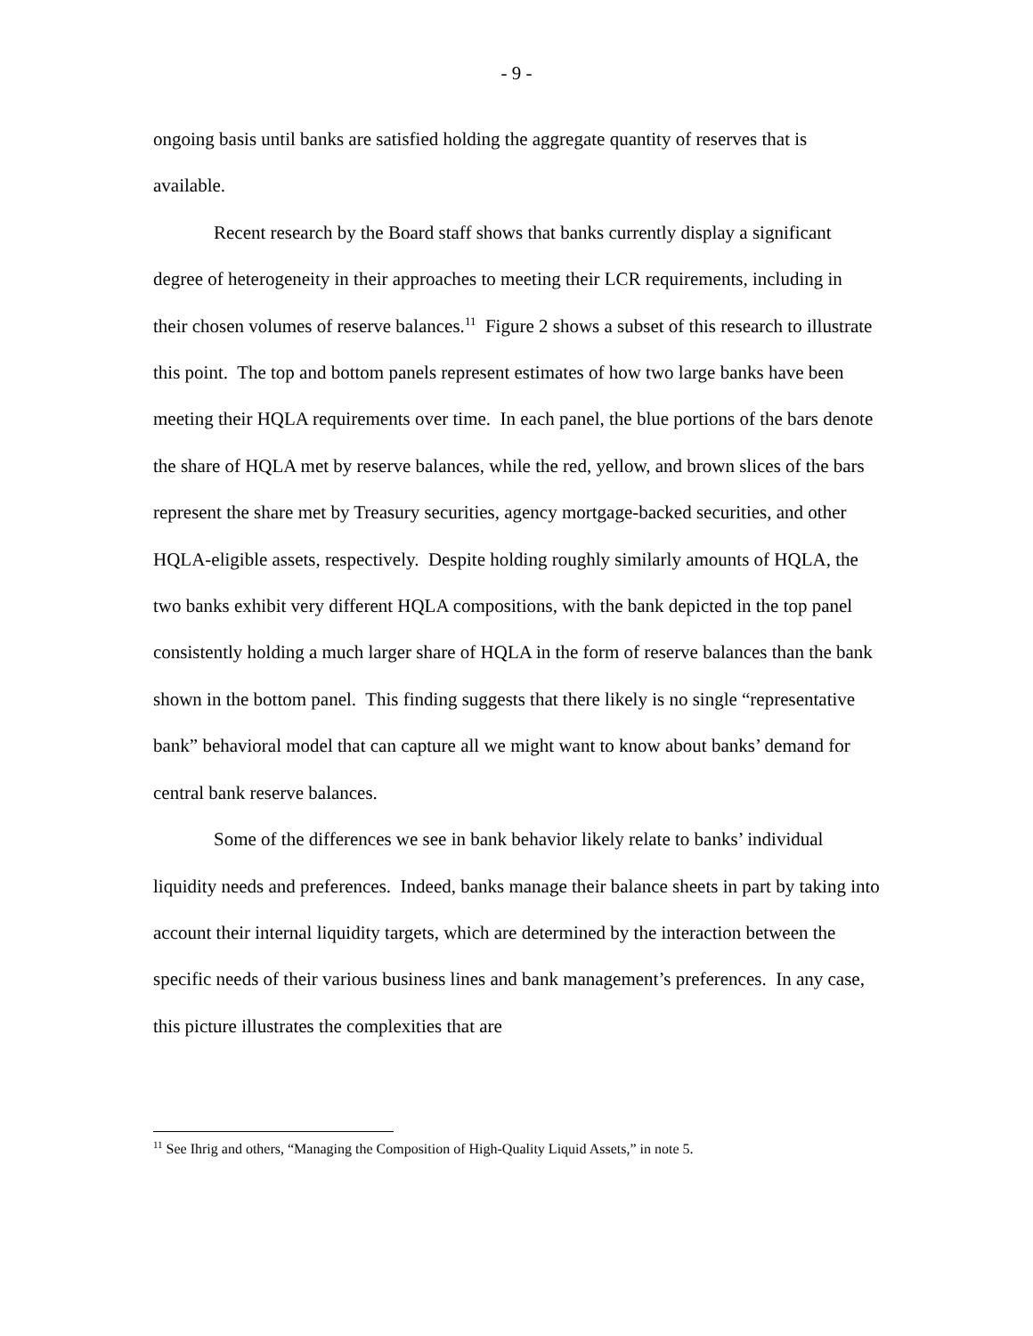- 9 -
ongoing basis until banks are satisfied holding the aggregate quantity of reserves that is available.
Recent research by the Board staff shows that banks currently display a significant degree of heterogeneity in their approaches to meeting their LCR requirements, including in their chosen volumes of reserve balances.<sup>11</sup> Figure 2 shows a subset of this research to illustrate this point. The top and bottom panels represent estimates of how two large banks have been meeting their HQLA requirements over time. In each panel, the blue portions of the bars denote the share of HQLA met by reserve balances, while the red, yellow, and brown slices of the bars represent the share met by Treasury securities, agency mortgage-backed securities, and other HQLA-eligible assets, respectively. Despite holding roughly similarly amounts of HQLA, the two banks exhibit very different HQLA compositions, with the bank depicted in the top panel consistently holding a much larger share of HQLA in the form of reserve balances than the bank shown in the bottom panel. This finding suggests that there likely is no single “representative bank” behavioral model that can capture all we might want to know about banks’ demand for central bank reserve balances.
Some of the differences we see in bank behavior likely relate to banks’ individual liquidity needs and preferences. Indeed, banks manage their balance sheets in part by taking into account their internal liquidity targets, which are determined by the interaction between the specific needs of their various business lines and bank management’s preferences. In any case, this picture illustrates the complexities that are
<sup>11</sup> See Ihrig and others, “Managing the Composition of High-Quality Liquid Assets,” in note 5.